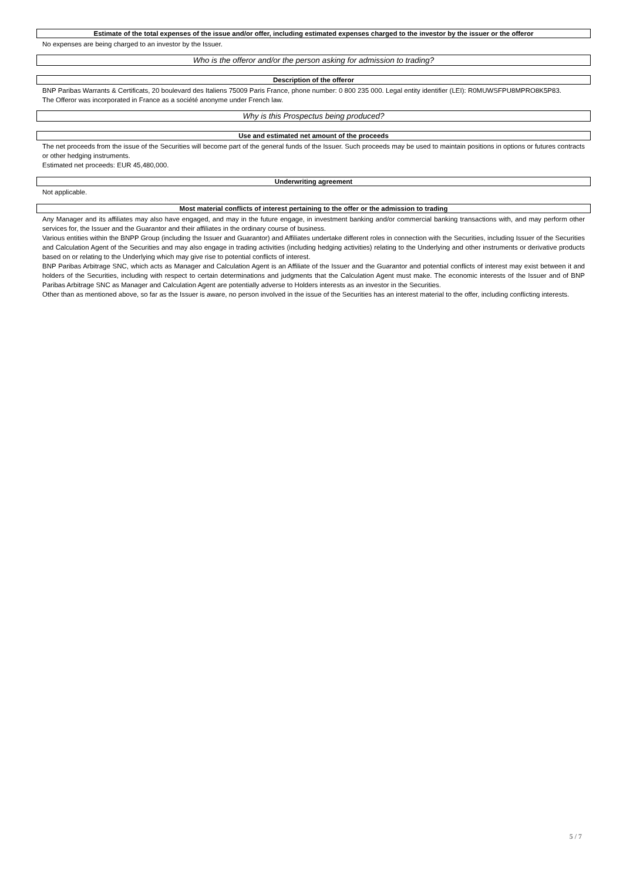Estimate of the total expenses of the issue and/or offer, including estimated expenses charged to the investor by the issuer or the offeror
No expenses are being charged to an investor by the Issuer.
Who is the offeror and/or the person asking for admission to trading?
Description of the offeror
BNP Paribas Warrants & Certificats, 20 boulevard des Italiens 75009 Paris France, phone number: 0 800 235 000. Legal entity identifier (LEI): R0MUWSFPU8MPRO8K5P83.
The Offeror was incorporated in France as a société anonyme under French law.
Why is this Prospectus being produced?
Use and estimated net amount of the proceeds
The net proceeds from the issue of the Securities will become part of the general funds of the Issuer. Such proceeds may be used to maintain positions in options or futures contracts or other hedging instruments.
Estimated net proceeds: EUR 45,480,000.
Underwriting agreement
Not applicable.
Most material conflicts of interest pertaining to the offer or the admission to trading
Any Manager and its affiliates may also have engaged, and may in the future engage, in investment banking and/or commercial banking transactions with, and may perform other services for, the Issuer and the Guarantor and their affiliates in the ordinary course of business.
Various entities within the BNPP Group (including the Issuer and Guarantor) and Affiliates undertake different roles in connection with the Securities, including Issuer of the Securities and Calculation Agent of the Securities and may also engage in trading activities (including hedging activities) relating to the Underlying and other instruments or derivative products based on or relating to the Underlying which may give rise to potential conflicts of interest.
BNP Paribas Arbitrage SNC, which acts as Manager and Calculation Agent is an Affiliate of the Issuer and the Guarantor and potential conflicts of interest may exist between it and holders of the Securities, including with respect to certain determinations and judgments that the Calculation Agent must make. The economic interests of the Issuer and of BNP Paribas Arbitrage SNC as Manager and Calculation Agent are potentially adverse to Holders interests as an investor in the Securities.
Other than as mentioned above, so far as the Issuer is aware, no person involved in the issue of the Securities has an interest material to the offer, including conflicting interests.
5 / 7